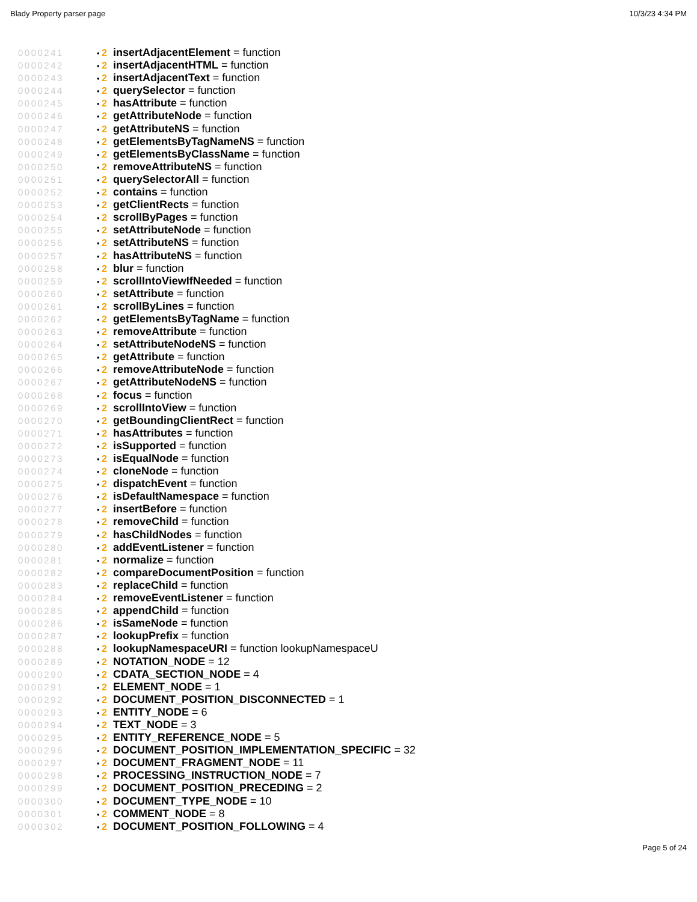Blady Property parser page 10/3/23 4:34 PM
0000241 • 2 insertAdjacentElement = function
0000242 • 2 insertAdjacentHTML = function
0000243 • 2 insertAdjacentText = function
0000244 • 2 querySelector = function
0000245 • 2 hasAttribute = function
0000246 • 2 getAttributeNode = function
0000247 • 2 getAttributeNS = function
0000248 • 2 getElementsByTagNameNS = function
0000249 • 2 getElementsByClassName = function
0000250 • 2 removeAttributeNS = function
0000251 • 2 querySelectorAll = function
0000252 • 2 contains = function
0000253 • 2 getClientRects = function
0000254 • 2 scrollByPages = function
0000255 • 2 setAttributeNode = function
0000256 • 2 setAttributeNS = function
0000257 • 2 hasAttributeNS = function
0000258 • 2 blur = function
0000259 • 2 scrollIntoViewIfNeeded = function
0000260 • 2 setAttribute = function
0000261 • 2 scrollByLines = function
0000262 • 2 getElementsByTagName = function
0000263 • 2 removeAttribute = function
0000264 • 2 setAttributeNodeNS = function
0000265 • 2 getAttribute = function
0000266 • 2 removeAttributeNode = function
0000267 • 2 getAttributeNodeNS = function
0000268 • 2 focus = function
0000269 • 2 scrollIntoView = function
0000270 • 2 getBoundingClientRect = function
0000271 • 2 hasAttributes = function
0000272 • 2 isSupported = function
0000273 • 2 isEqualNode = function
0000274 • 2 cloneNode = function
0000275 • 2 dispatchEvent = function
0000276 • 2 isDefaultNamespace = function
0000277 • 2 insertBefore = function
0000278 • 2 removeChild = function
0000279 • 2 hasChildNodes = function
0000280 • 2 addEventListener = function
0000281 • 2 normalize = function
0000282 • 2 compareDocumentPosition = function
0000283 • 2 replaceChild = function
0000284 • 2 removeEventListener = function
0000285 • 2 appendChild = function
0000286 • 2 isSameNode = function
0000287 • 2 lookupPrefix = function
0000288 • 2 lookupNamespaceURI = function lookupNamespaceU
0000289 • 2 NOTATION_NODE = 12
0000290 • 2 CDATA_SECTION_NODE = 4
0000291 • 2 ELEMENT_NODE = 1
0000292 • 2 DOCUMENT_POSITION_DISCONNECTED = 1
0000293 • 2 ENTITY_NODE = 6
0000294 • 2 TEXT_NODE = 3
0000295 • 2 ENTITY_REFERENCE_NODE = 5
0000296 • 2 DOCUMENT_POSITION_IMPLEMENTATION_SPECIFIC = 32
0000297 • 2 DOCUMENT_FRAGMENT_NODE = 11
0000298 • 2 PROCESSING_INSTRUCTION_NODE = 7
0000299 • 2 DOCUMENT_POSITION_PRECEDING = 2
0000300 • 2 DOCUMENT_TYPE_NODE = 10
0000301 • 2 COMMENT_NODE = 8
0000302 • 2 DOCUMENT_POSITION_FOLLOWING = 4
Page 5 of 24